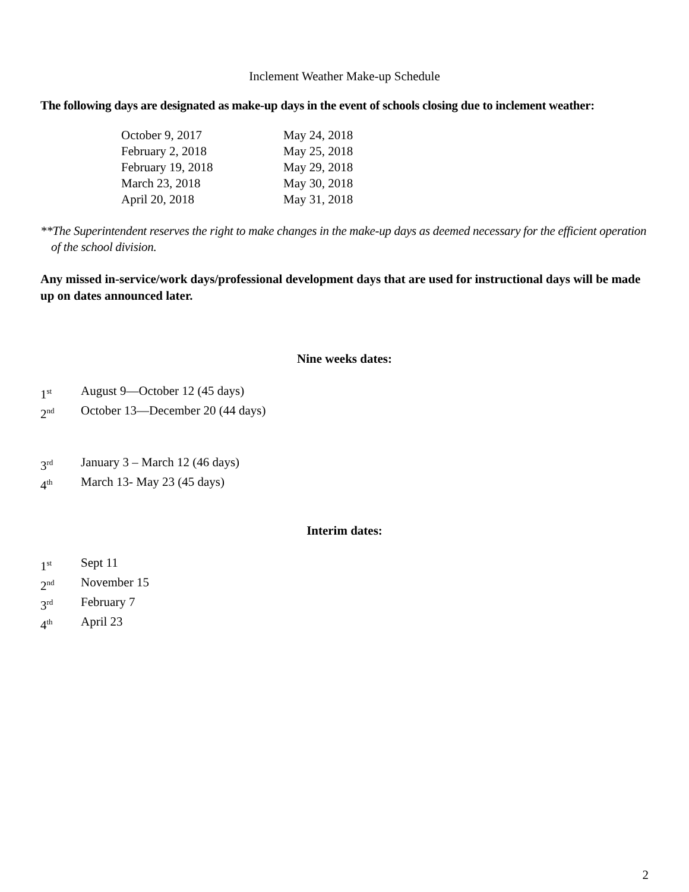Inclement Weather Make-up Schedule
The following days are designated as make-up days in the event of schools closing due to inclement weather:
| October 9, 2017 | May 24, 2018 |
| February 2, 2018 | May 25, 2018 |
| February 19, 2018 | May 29, 2018 |
| March 23, 2018 | May 30, 2018 |
| April 20, 2018 | May 31, 2018 |
**The Superintendent reserves the right to make changes in the make-up days as deemed necessary for the efficient operation of the school division.
Any missed in-service/work days/professional development days that are used for instructional days will be made up on dates announced later.
Nine weeks dates:
| 1<sup>st</sup> | August 9—October 12 (45 days) |
| 2<sup>nd</sup> | October 13—December 20 (44 days) |
| 3<sup>rd</sup> | January 3 – March 12 (46 days) |
| 4<sup>th</sup> | March 13- May 23 (45 days) |
Interim dates:
| 1<sup>st</sup> | Sept 11 |
| 2<sup>nd</sup> | November 15 |
| 3<sup>rd</sup> | February 7 |
| 4<sup>th</sup> | April 23 |
2